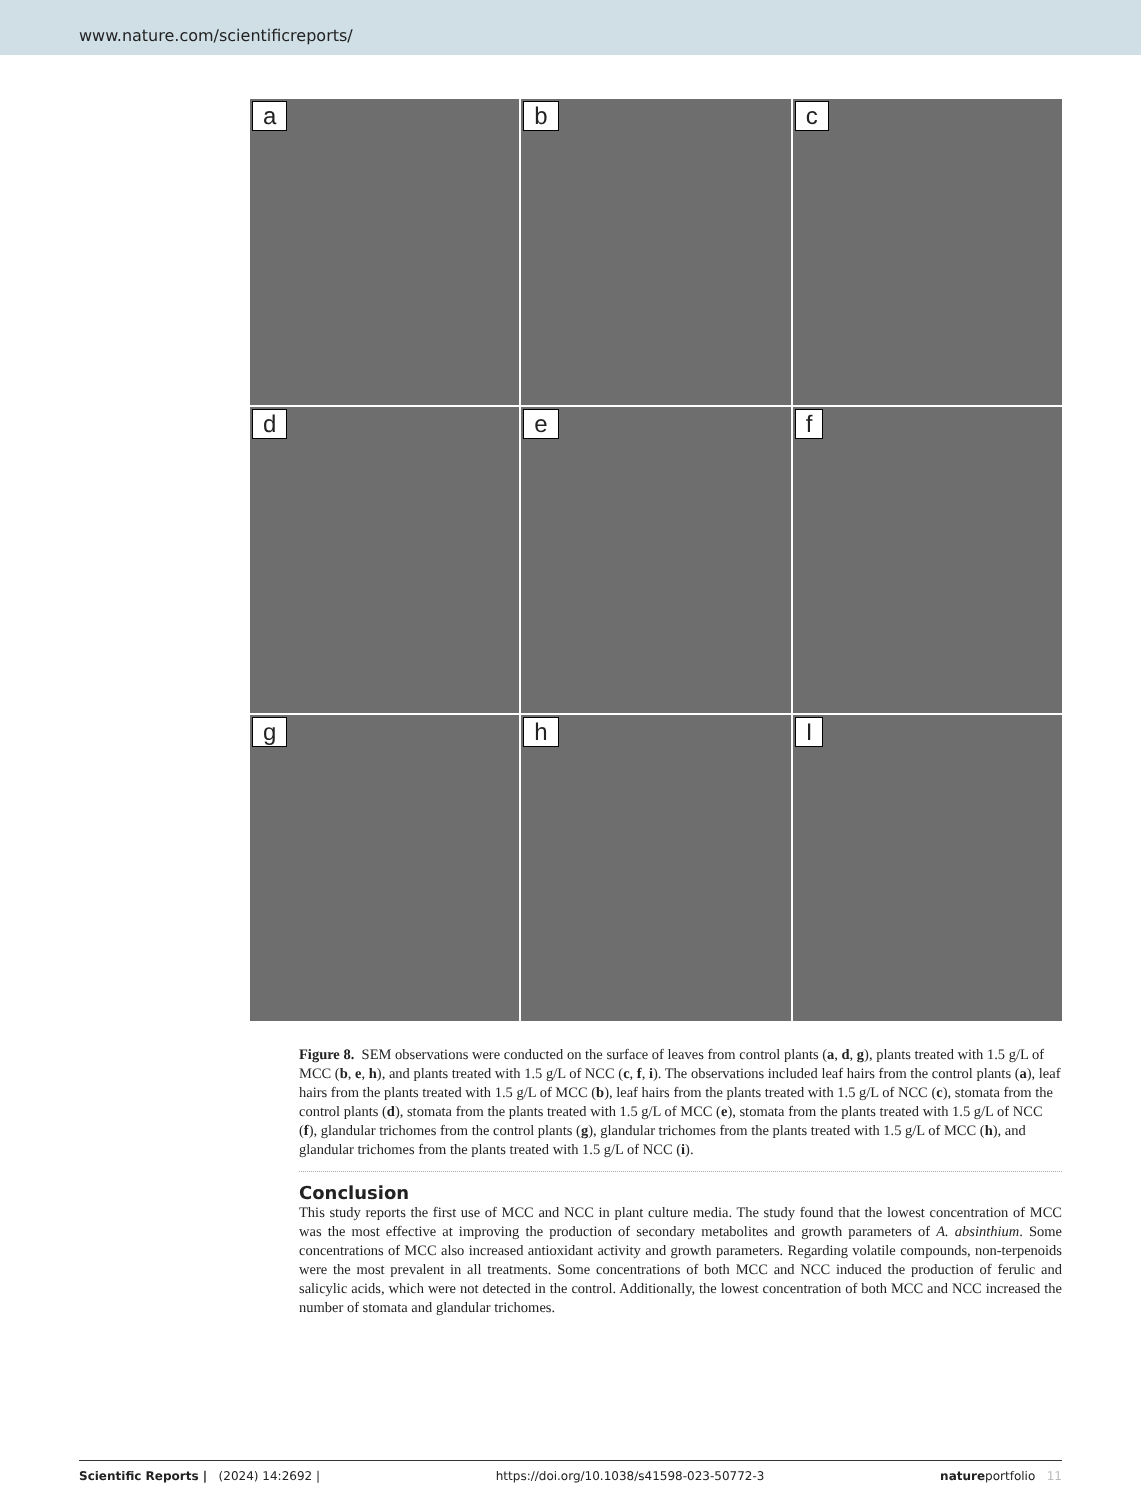www.nature.com/scientificreports/
a
b
c
d
e
f
g
h
I
Figure 8. SEM observations were conducted on the surface of leaves from control plants (a, d, g), plants treated with 1.5 g/L of MCC (b, e, h), and plants treated with 1.5 g/L of NCC (c, f, i). The observations included leaf hairs from the control plants (a), leaf hairs from the plants treated with 1.5 g/L of MCC (b), leaf hairs from the plants treated with 1.5 g/L of NCC (c), stomata from the control plants (d), stomata from the plants treated with 1.5 g/L of MCC (e), stomata from the plants treated with 1.5 g/L of NCC (f), glandular trichomes from the control plants (g), glandular trichomes from the plants treated with 1.5 g/L of MCC (h), and glandular trichomes from the plants treated with 1.5 g/L of NCC (i).
Conclusion
This study reports the first use of MCC and NCC in plant culture media. The study found that the lowest concentration of MCC was the most effective at improving the production of secondary metabolites and growth parameters of A. absinthium. Some concentrations of MCC also increased antioxidant activity and growth parameters. Regarding volatile compounds, non-terpenoids were the most prevalent in all treatments. Some concentrations of both MCC and NCC induced the production of ferulic and salicylic acids, which were not detected in the control. Additionally, the lowest concentration of both MCC and NCC increased the number of stomata and glandular trichomes.
Scientific Reports | (2024) 14:2692 | https://doi.org/10.1038/s41598-023-50772-3 natureportfolio 11